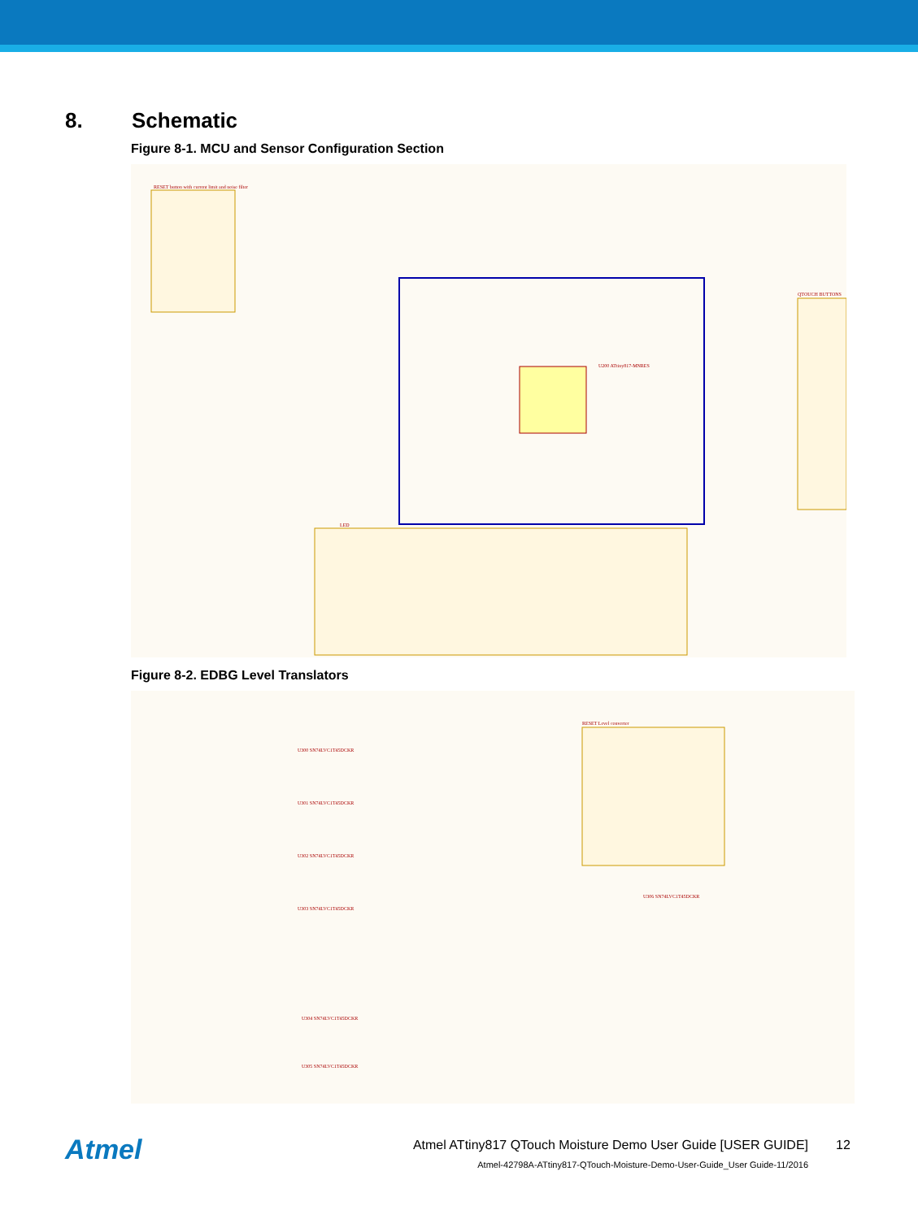8. Schematic
Figure 8-1. MCU and Sensor Configuration Section
U200 ATtiny817-MNRES
RESET button with current limit and noise filter
QTOUCH BUTTONS
LED
Figure 8-2. EDBG Level Translators
RESET Level converter
U300 SN74LVC1T45DCKR
U301 SN74LVC1T45DCKR
U302 SN74LVC1T45DCKR
U303 SN74LVC1T45DCKR
U304 SN74LVC1T45DCKR
U305 SN74LVC1T45DCKR
U306 SN74LVC1T45DCKR
Atmel
Atmel ATtiny817 QTouch Moisture Demo User Guide [USER GUIDE]
12
Atmel-42798A-ATtiny817-QTouch-Moisture-Demo-User-Guide_User Guide-11/2016